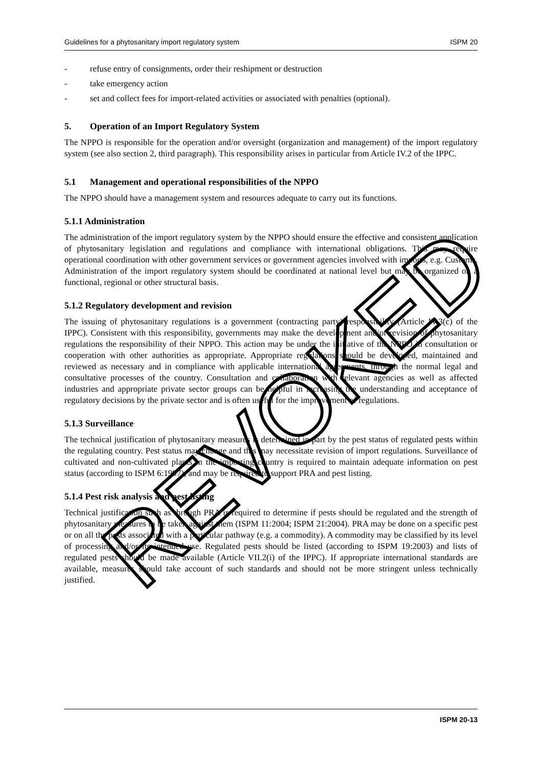Guidelines for a phytosanitary import regulatory system ISPM 20
- refuse entry of consignments, order their reshipment or destruction
- take emergency action
- set and collect fees for import-related activities or associated with penalties (optional).
5. Operation of an Import Regulatory System
The NPPO is responsible for the operation and/or oversight (organization and management) of the import regulatory system (see also section 2, third paragraph). This responsibility arises in particular from Article IV.2 of the IPPC.
5.1 Management and operational responsibilities of the NPPO
The NPPO should have a management system and resources adequate to carry out its functions.
5.1.1 Administration
The administration of the import regulatory system by the NPPO should ensure the effective and consistent application of phytosanitary legislation and regulations and compliance with international obligations. This may require operational coordination with other government services or government agencies involved with imports, e.g. Customs. Administration of the import regulatory system should be coordinated at national level but may be organized on a functional, regional or other structural basis.
5.1.2 Regulatory development and revision
The issuing of phytosanitary regulations is a government (contracting party) responsibility (Article IV.3(c) of the IPPC). Consistent with this responsibility, governments may make the development and/or revision of phytosanitary regulations the responsibility of their NPPO. This action may be under the initiative of the NPPO in consultation or cooperation with other authorities as appropriate. Appropriate regulations should be developed, maintained and reviewed as necessary and in compliance with applicable international agreements, through the normal legal and consultative processes of the country. Consultation and collaboration with relevant agencies as well as affected industries and appropriate private sector groups can be helpful in increasing the understanding and acceptance of regulatory decisions by the private sector and is often useful for the improvement of regulations.
5.1.3 Surveillance
The technical justification of phytosanitary measures is determined in part by the pest status of regulated pests within the regulating country. Pest status may change and this may necessitate revision of import regulations. Surveillance of cultivated and non-cultivated plants in the importing country is required to maintain adequate information on pest status (according to ISPM 6:1997), and may be required to support PRA and pest listing.
5.1.4 Pest risk analysis and pest listing
Technical justification such as through PRA is required to determine if pests should be regulated and the strength of phytosanitary measures to be taken against them (ISPM 11:2004; ISPM 21:2004). PRA may be done on a specific pest or on all the pests associated with a particular pathway (e.g. a commodity). A commodity may be classified by its level of processing and/or its intended use. Regulated pests should be listed (according to ISPM 19:2003) and lists of regulated pests should be made available (Article VII.2(i) of the IPPC). If appropriate international standards are available, measures should take account of such standards and should not be more stringent unless technically justified.
ISPM 20-13
REVOKED